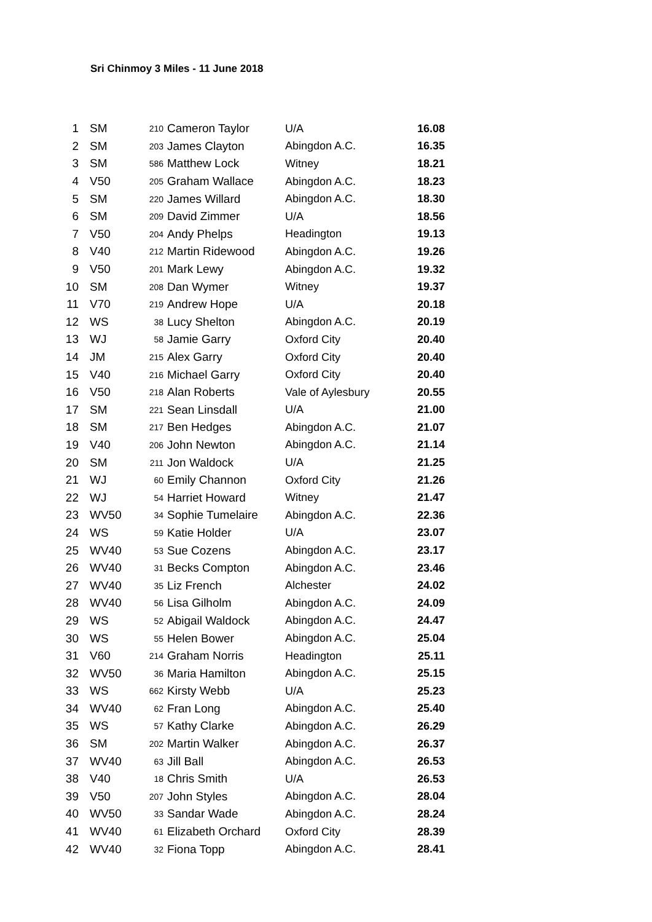Sri Chinmoy 3 Miles - 11 June 2018
| 1 | SM | 210 | Cameron Taylor | U/A | 16.08 |
| 2 | SM | 203 | James Clayton | Abingdon A.C. | 16.35 |
| 3 | SM | 586 | Matthew Lock | Witney | 18.21 |
| 4 | V50 | 205 | Graham Wallace | Abingdon A.C. | 18.23 |
| 5 | SM | 220 | James Willard | Abingdon A.C. | 18.30 |
| 6 | SM | 209 | David Zimmer | U/A | 18.56 |
| 7 | V50 | 204 | Andy Phelps | Headington | 19.13 |
| 8 | V40 | 212 | Martin Ridewood | Abingdon A.C. | 19.26 |
| 9 | V50 | 201 | Mark Lewy | Abingdon A.C. | 19.32 |
| 10 | SM | 208 | Dan Wymer | Witney | 19.37 |
| 11 | V70 | 219 | Andrew Hope | U/A | 20.18 |
| 12 | WS | 38 | Lucy Shelton | Abingdon A.C. | 20.19 |
| 13 | WJ | 58 | Jamie Garry | Oxford City | 20.40 |
| 14 | JM | 215 | Alex Garry | Oxford City | 20.40 |
| 15 | V40 | 216 | Michael Garry | Oxford City | 20.40 |
| 16 | V50 | 218 | Alan Roberts | Vale of Aylesbury | 20.55 |
| 17 | SM | 221 | Sean Linsdall | U/A | 21.00 |
| 18 | SM | 217 | Ben Hedges | Abingdon A.C. | 21.07 |
| 19 | V40 | 206 | John Newton | Abingdon A.C. | 21.14 |
| 20 | SM | 211 | Jon Waldock | U/A | 21.25 |
| 21 | WJ | 60 | Emily Channon | Oxford City | 21.26 |
| 22 | WJ | 54 | Harriet Howard | Witney | 21.47 |
| 23 | WV50 | 34 | Sophie Tumelaire | Abingdon A.C. | 22.36 |
| 24 | WS | 59 | Katie Holder | U/A | 23.07 |
| 25 | WV40 | 53 | Sue Cozens | Abingdon A.C. | 23.17 |
| 26 | WV40 | 31 | Becks Compton | Abingdon A.C. | 23.46 |
| 27 | WV40 | 35 | Liz French | Alchester | 24.02 |
| 28 | WV40 | 56 | Lisa Gilholm | Abingdon A.C. | 24.09 |
| 29 | WS | 52 | Abigail Waldock | Abingdon A.C. | 24.47 |
| 30 | WS | 55 | Helen Bower | Abingdon A.C. | 25.04 |
| 31 | V60 | 214 | Graham Norris | Headington | 25.11 |
| 32 | WV50 | 36 | Maria Hamilton | Abingdon A.C. | 25.15 |
| 33 | WS | 662 | Kirsty Webb | U/A | 25.23 |
| 34 | WV40 | 62 | Fran Long | Abingdon A.C. | 25.40 |
| 35 | WS | 57 | Kathy Clarke | Abingdon A.C. | 26.29 |
| 36 | SM | 202 | Martin Walker | Abingdon A.C. | 26.37 |
| 37 | WV40 | 63 | Jill Ball | Abingdon A.C. | 26.53 |
| 38 | V40 | 18 | Chris Smith | U/A | 26.53 |
| 39 | V50 | 207 | John Styles | Abingdon A.C. | 28.04 |
| 40 | WV50 | 33 | Sandar Wade | Abingdon A.C. | 28.24 |
| 41 | WV40 | 61 | Elizabeth Orchard | Oxford City | 28.39 |
| 42 | WV40 | 32 | Fiona Topp | Abingdon A.C. | 28.41 |